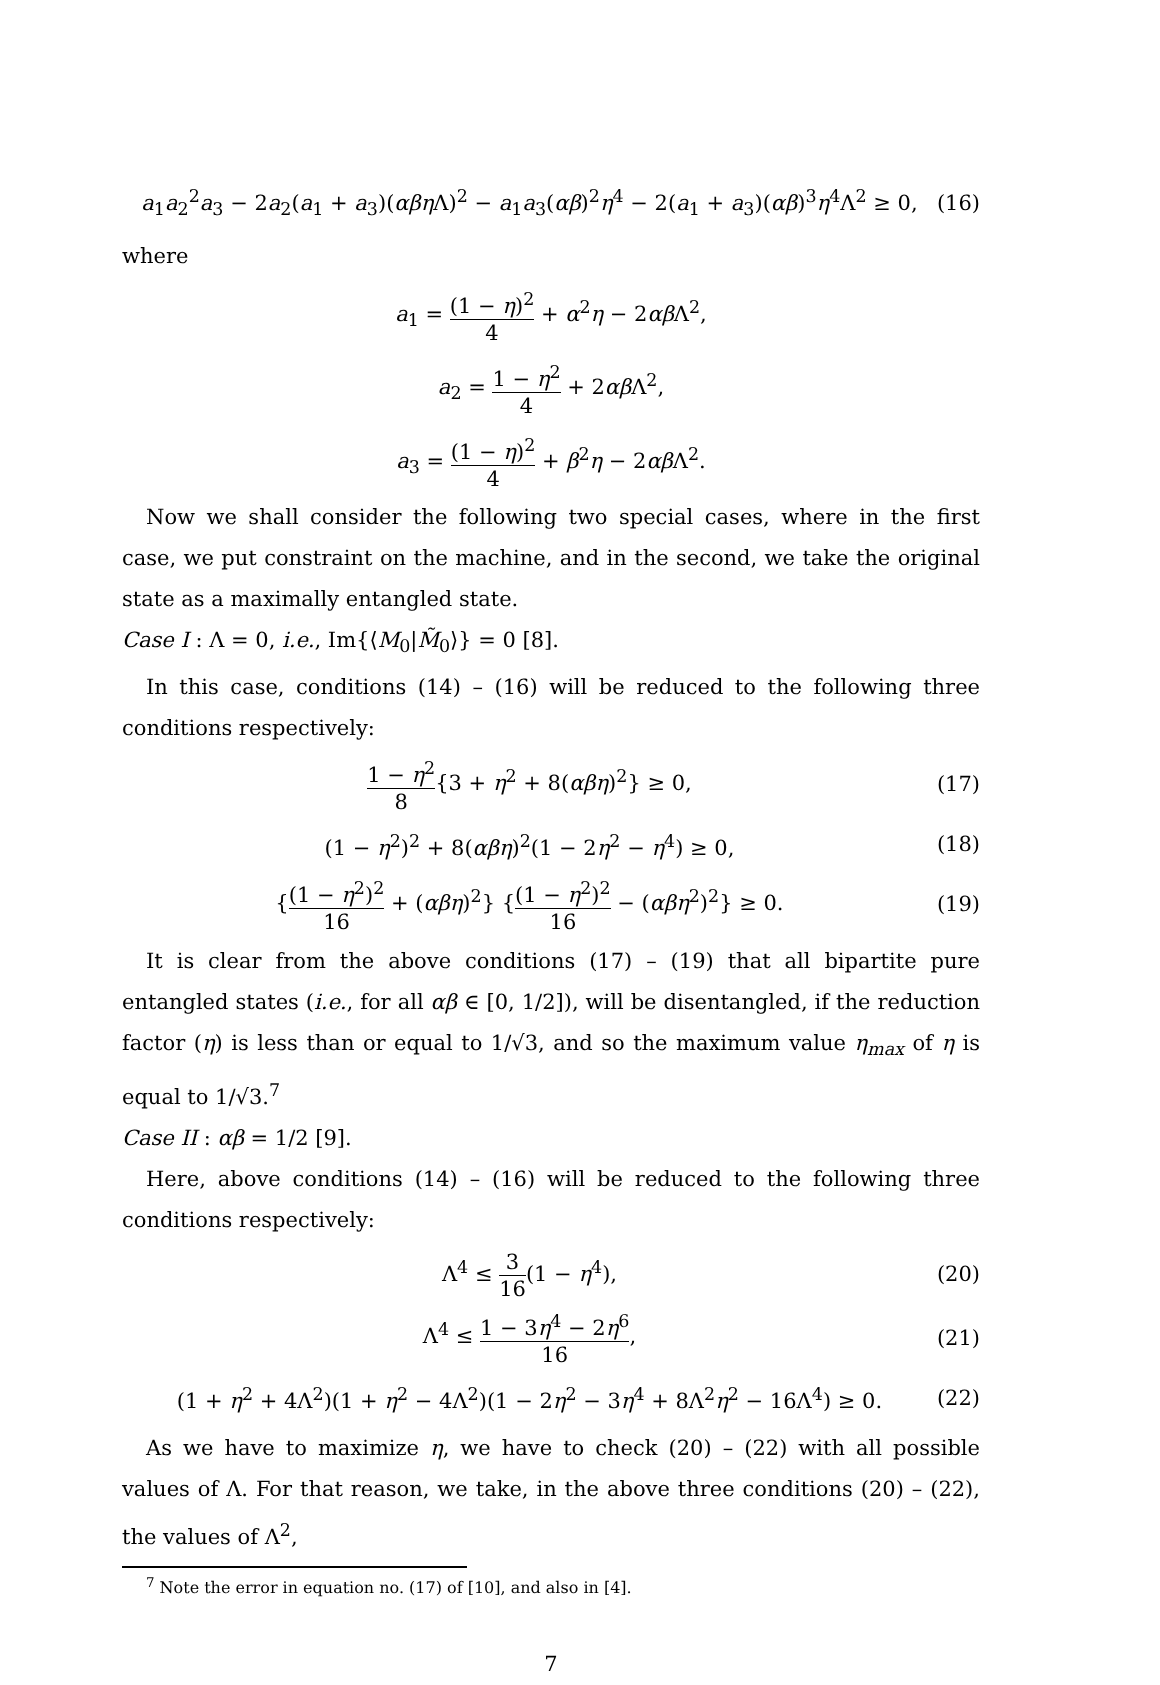a<sub>1</sub>a<sub>2</sub><sup>2</sup>a<sub>3</sub> − 2a<sub>2</sub>(a<sub>1</sub> + a<sub>3</sub>)(αβη Λ)<sup>2</sup> − a<sub>1</sub>a<sub>3</sub>(αβ)<sup>2</sup>η<sup>4</sup> − 2(a<sub>1</sub> + a<sub>3</sub>)(αβ)<sup>3</sup>η<sup>4</sup>Λ<sup>2</sup> ≥ 0,
(16)
where
a<sub>1</sub> = (1 − η)<sup>2</sup> 4 + α<sup>2</sup>η − 2αβ Λ<sup>2</sup>,
a<sub>2</sub> = 1 − η<sup>2</sup> 4 + 2αβ Λ<sup>2</sup>,
a<sub>3</sub> = (1 − η)<sup>2</sup> 4 + β<sup>2</sup>η − 2αβ Λ<sup>2</sup>.
Now we shall consider the following two special cases, where in the first case, we put constraint on the machine, and in the second, we take the original state as a maximally entangled state.
Case I : Λ = 0, i.e., Im{⟨M<sub>0</sub>|M̃<sub>0</sub>⟩} = 0 [8].
In this case, conditions (14) – (16) will be reduced to the following three conditions respectively:
1 − η<sup>2</sup> 8{3 + η<sup>2</sup> + 8(αβη)<sup>2</sup>} ≥ 0,
(17)
(1 − η<sup>2</sup>)<sup>2</sup> + 8(αβη)<sup>2</sup>(1 − 2η<sup>2</sup> − η<sup>4</sup>) ≥ 0,
(18)
{(1 − η<sup>2</sup>)<sup>2</sup> 16 + (αβη)<sup>2</sup>} {(1 − η<sup>2</sup>)<sup>2</sup> 16 − (αβη<sup>2</sup>)<sup>2</sup>} ≥ 0.
(19)
It is clear from the above conditions (17) – (19) that all bipartite pure entangled states (i.e., for all αβ ∈ [0, 1/2]), will be disentangled, if the reduction factor (η) is less than or equal to 1/√3, and so the maximum value η<sub>max</sub> of η is equal to 1/√3.<sup>7</sup>
Case II : αβ = 1/2 [9].
Here, above conditions (14) – (16) will be reduced to the following three conditions respectively:
Λ<sup>4</sup> ≤ 3 16(1 − η<sup>4</sup>), (20)
Λ<sup>4</sup> ≤ 1 − 3η<sup>4</sup> − 2η<sup>6</sup> 16, (21)
(1 + η<sup>2</sup> + 4Λ<sup>2</sup>)(1 + η<sup>2</sup> − 4Λ<sup>2</sup>)(1 − 2η<sup>2</sup> − 3η<sup>4</sup> + 8Λ<sup>2</sup>η<sup>2</sup> − 16Λ<sup>4</sup>) ≥ 0.
(22)
As we have to maximize η, we have to check (20) – (22) with all possible values of Λ. For that reason, we take, in the above three conditions (20) – (22), the values of Λ<sup>2</sup>,
<sup>7</sup> Note the error in equation no. (17) of [10], and also in [4].
7